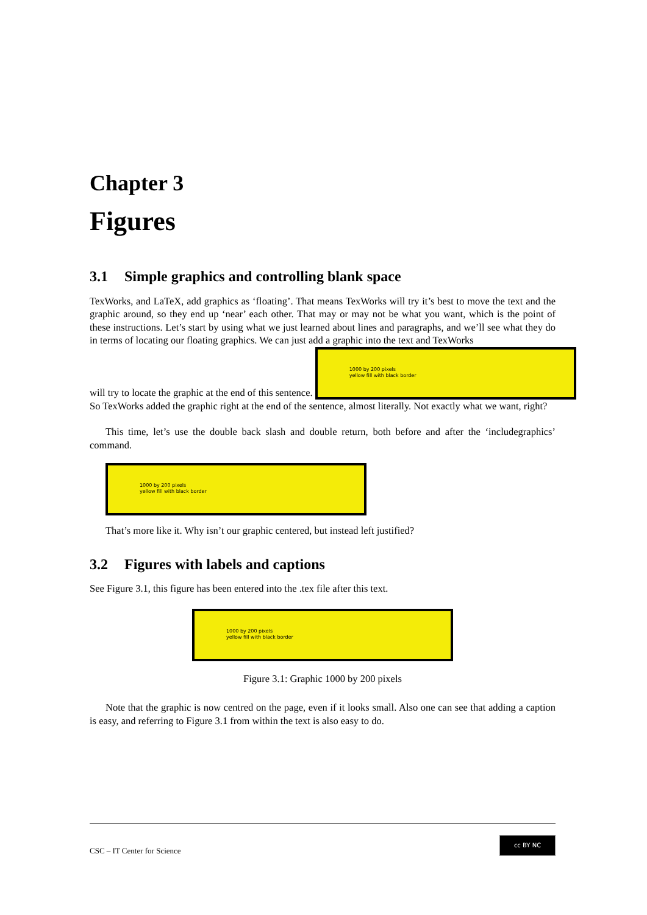Chapter 3
Figures
3.1 Simple graphics and controlling blank space
TexWorks, and LaTeX, add graphics as ‘floating’. That means TexWorks will try it’s best to move the text and the graphic around, so they end up ‘near’ each other. That may or may not be what you want, which is the point of these instructions. Let’s start by using what we just learned about lines and paragraphs, and we’ll see what they do in terms of locating our floating graphics. We can just add a graphic into the text and TexWorks
will try to locate the graphic at the end of this sentence. 1000 by 200 pixels
yellow fill with black border
So TexWorks added the graphic right at the end of the sentence, almost literally. Not exactly what we want, right?
This time, let’s use the double back slash and double return, both before and after the ‘includegraphics’ command.
1000 by 200 pixels
yellow fill with black border
That’s more like it. Why isn’t our graphic centered, but instead left justified?
3.2 Figures with labels and captions
See Figure 3.1, this figure has been entered into the .tex file after this text.
1000 by 200 pixels
yellow fill with black border
Figure 3.1: Graphic 1000 by 200 pixels
Note that the graphic is now centred on the page, even if it looks small. Also one can see that adding a caption is easy, and referring to Figure 3.1 from within the text is also easy to do.
CSC – IT Center for Science cc BY NC